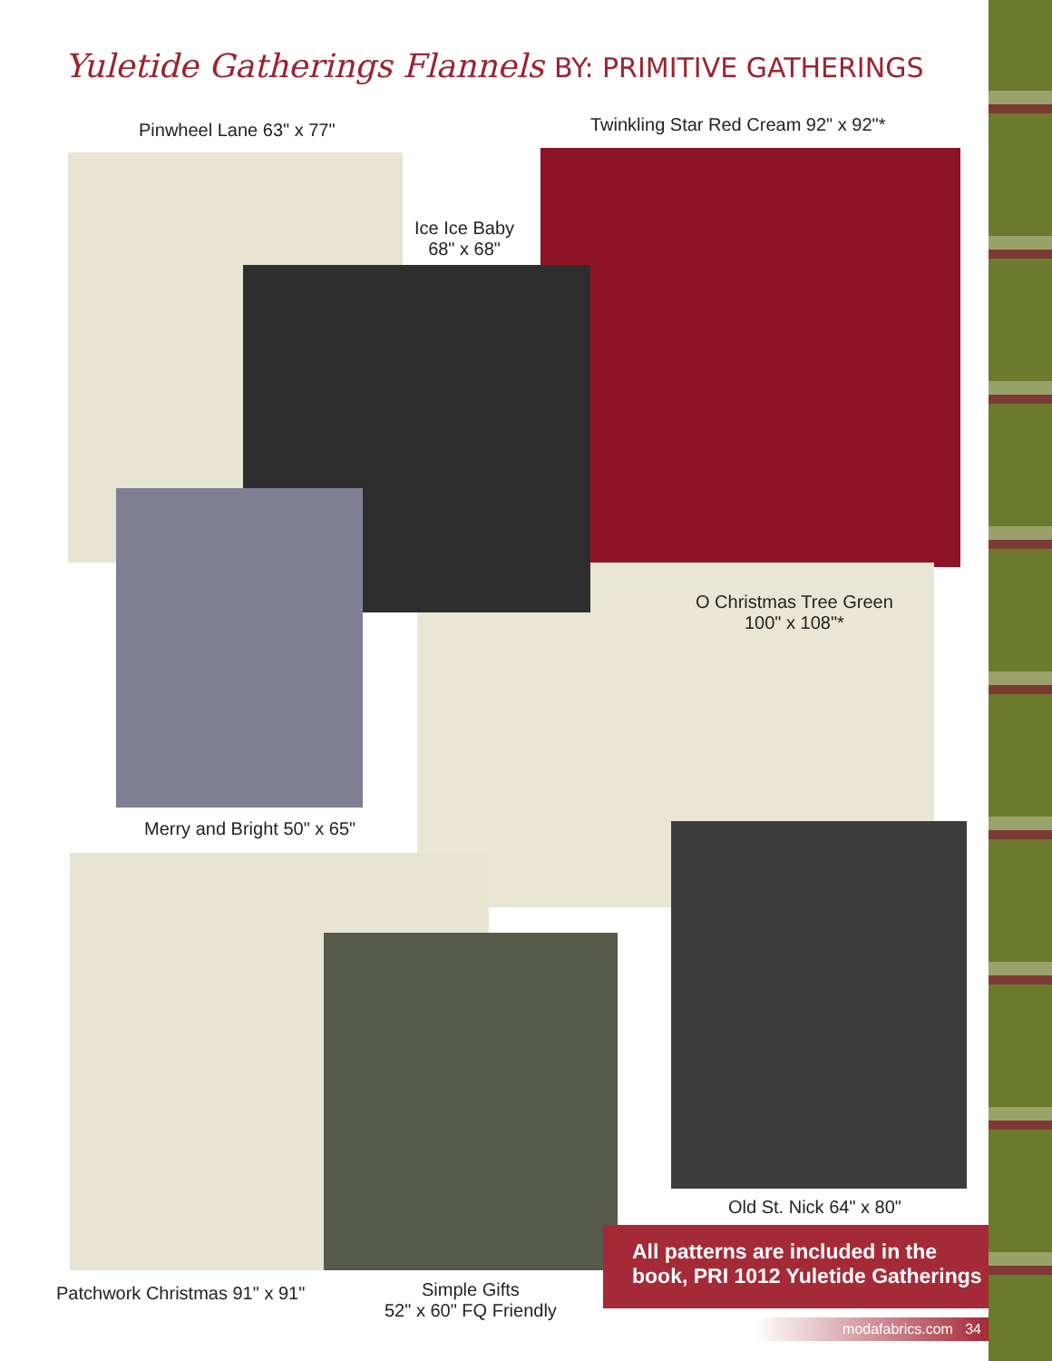Yuletide Gatherings Flannels BY: PRIMITIVE GATHERINGS
Pinwheel Lane 63" x 77"
Twinkling Star Red Cream 92" x 92"*
Ice Ice Baby
68" x 68"
O Christmas Tree Green
100" x 108"*
Merry and Bright 50" x 65"
Old St. Nick 64" x 80"
All patterns are included in the
book, PRI 1012 Yuletide Gatherings
Patchwork Christmas 91" x 91"
Simple Gifts
52" x 60" FQ Friendly
modafabrics.com 34